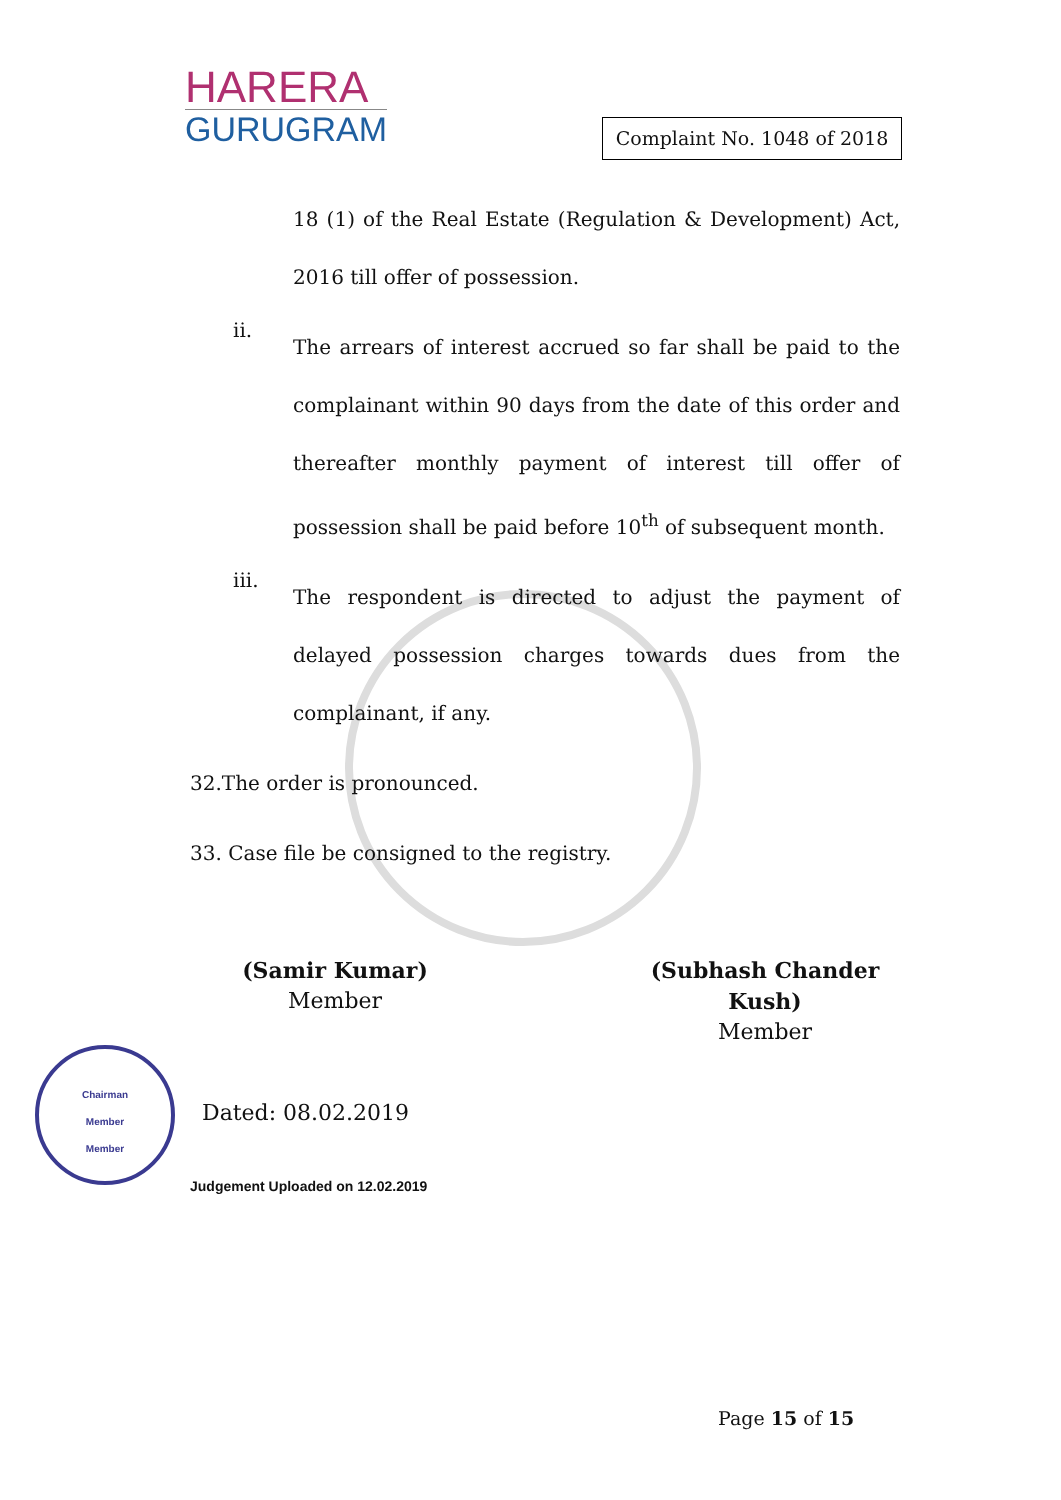HARERA
GURUGRAM
Complaint No. 1048 of 2018
18 (1) of the Real Estate (Regulation & Development) Act, 2016 till offer of possession.
ii.
The arrears of interest accrued so far shall be paid to the complainant within 90 days from the date of this order and thereafter monthly payment of interest till offer of possession shall be paid before 10<sup>th</sup> of subsequent month.
iii.
The respondent is directed to adjust the payment of delayed possession charges towards dues from the complainant, if any.
32.The order is pronounced.
33. Case file be consigned to the registry.
(Samir Kumar)
Member
(Subhash Chander Kush)
Member
Chairman
Member
Member
Dated: 08.02.2019
Judgement Uploaded on 12.02.2019
Page 15 of 15